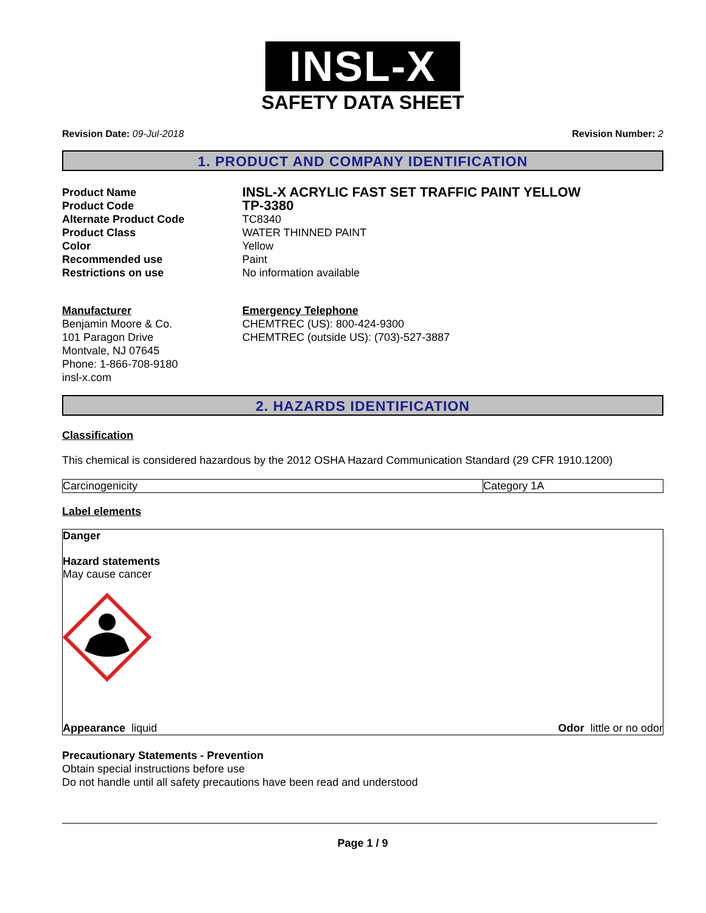INSL-X
SAFETY DATA SHEET
Revision Date: 09-Jul-2018 Revision Number: 2
1. PRODUCT AND COMPANY IDENTIFICATION
Product Name
INSL-X ACRYLIC FAST SET TRAFFIC PAINT YELLOW
Product Code
TP-3380
Alternate Product Code
TC8340
Product Class
WATER THINNED PAINT
Color
Yellow
Recommended use
Paint
Restrictions on use
No information available
Manufacturer
Benjamin Moore & Co.
101 Paragon Drive
Montvale, NJ 07645
Phone: 1-866-708-9180
insl-x.com
Emergency Telephone
CHEMTREC (US): 800-424-9300
CHEMTREC (outside US): (703)-527-3887
2. HAZARDS IDENTIFICATION
Classification
This chemical is considered hazardous by the 2012 OSHA Hazard Communication Standard (29 CFR 1910.1200)
| Carcinogenicity | Category 1A |
Label elements
Danger
Hazard statements
May cause cancer
Appearance liquid Odor little or no odor
Precautionary Statements - Prevention
Obtain special instructions before use
Do not handle until all safety precautions have been read and understood
Page 1 / 9